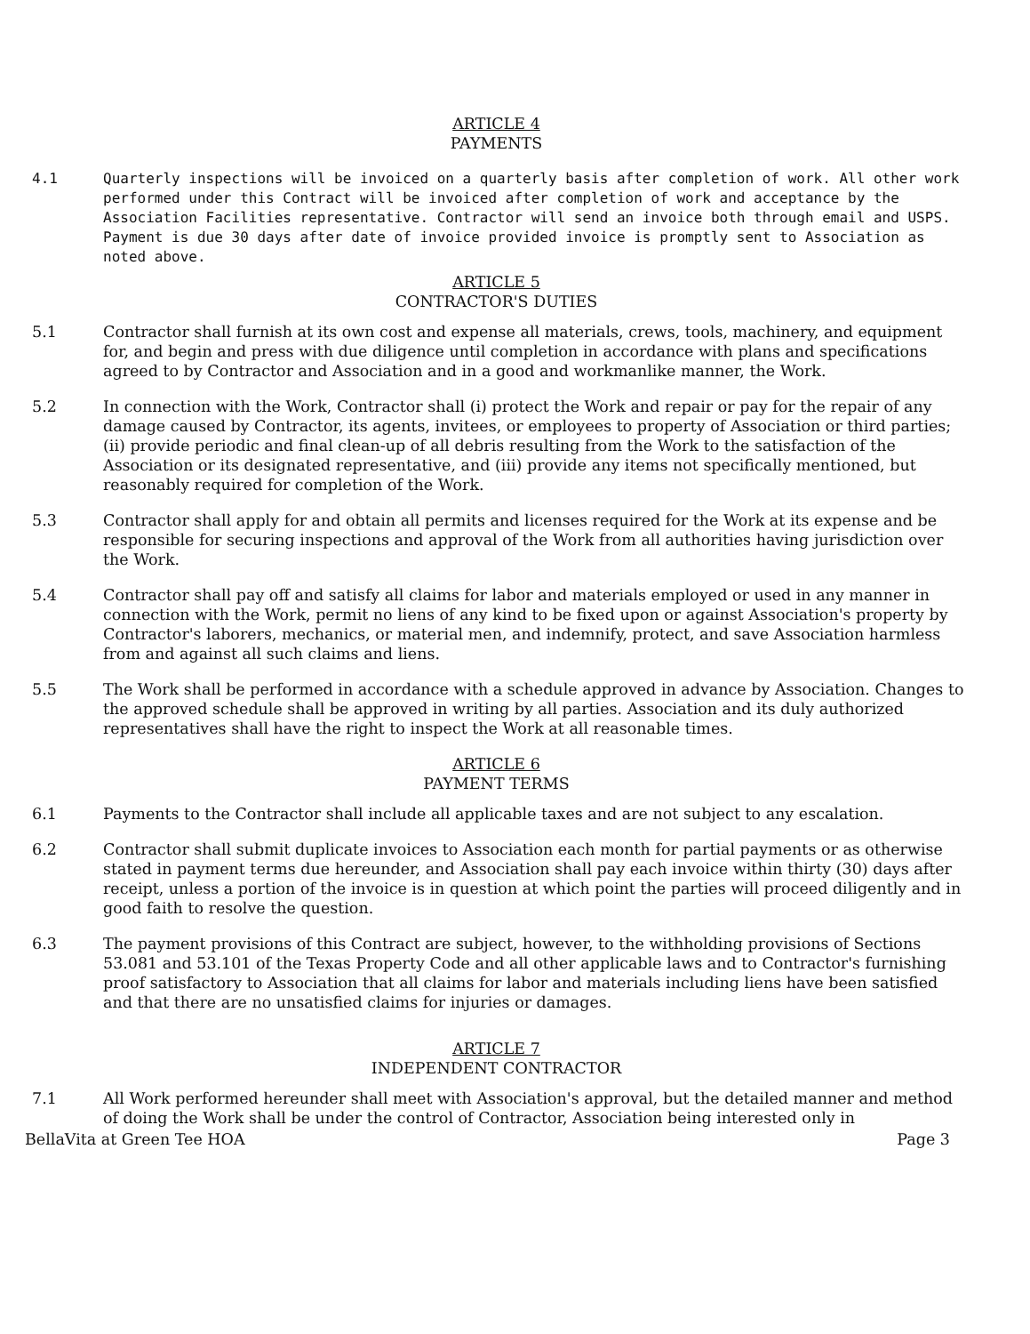ARTICLE 4
PAYMENTS
4.1 Quarterly inspections will be invoiced on a quarterly basis after completion of work. All other work performed under this Contract will be invoiced after completion of work and acceptance by the Association Facilities representative. Contractor will send an invoice both through email and USPS. Payment is due 30 days after date of invoice provided invoice is promptly sent to Association as noted above.
ARTICLE 5
CONTRACTOR'S DUTIES
5.1 Contractor shall furnish at its own cost and expense all materials, crews, tools, machinery, and equipment for, and begin and press with due diligence until completion in accordance with plans and specifications agreed to by Contractor and Association and in a good and workmanlike manner, the Work.
5.2 In connection with the Work, Contractor shall (i) protect the Work and repair or pay for the repair of any damage caused by Contractor, its agents, invitees, or employees to property of Association or third parties; (ii) provide periodic and final clean-up of all debris resulting from the Work to the satisfaction of the Association or its designated representative, and (iii) provide any items not specifically mentioned, but reasonably required for completion of the Work.
5.3 Contractor shall apply for and obtain all permits and licenses required for the Work at its expense and be responsible for securing inspections and approval of the Work from all authorities having jurisdiction over the Work.
5.4 Contractor shall pay off and satisfy all claims for labor and materials employed or used in any manner in connection with the Work, permit no liens of any kind to be fixed upon or against Association's property by Contractor's laborers, mechanics, or material men, and indemnify, protect, and save Association harmless from and against all such claims and liens.
5.5 The Work shall be performed in accordance with a schedule approved in advance by Association. Changes to the approved schedule shall be approved in writing by all parties. Association and its duly authorized representatives shall have the right to inspect the Work at all reasonable times.
ARTICLE 6
PAYMENT TERMS
6.1 Payments to the Contractor shall include all applicable taxes and are not subject to any escalation.
6.2 Contractor shall submit duplicate invoices to Association each month for partial payments or as otherwise stated in payment terms due hereunder, and Association shall pay each invoice within thirty (30) days after receipt, unless a portion of the invoice is in question at which point the parties will proceed diligently and in good faith to resolve the question.
6.3 The payment provisions of this Contract are subject, however, to the withholding provisions of Sections 53.081 and 53.101 of the Texas Property Code and all other applicable laws and to Contractor's furnishing proof satisfactory to Association that all claims for labor and materials including liens have been satisfied and that there are no unsatisfied claims for injuries or damages.
ARTICLE 7
INDEPENDENT CONTRACTOR
7.1 All Work performed hereunder shall meet with Association's approval, but the detailed manner and method of doing the Work shall be under the control of Contractor, Association being interested only in
BellaVita at Green Tee HOA Page 3